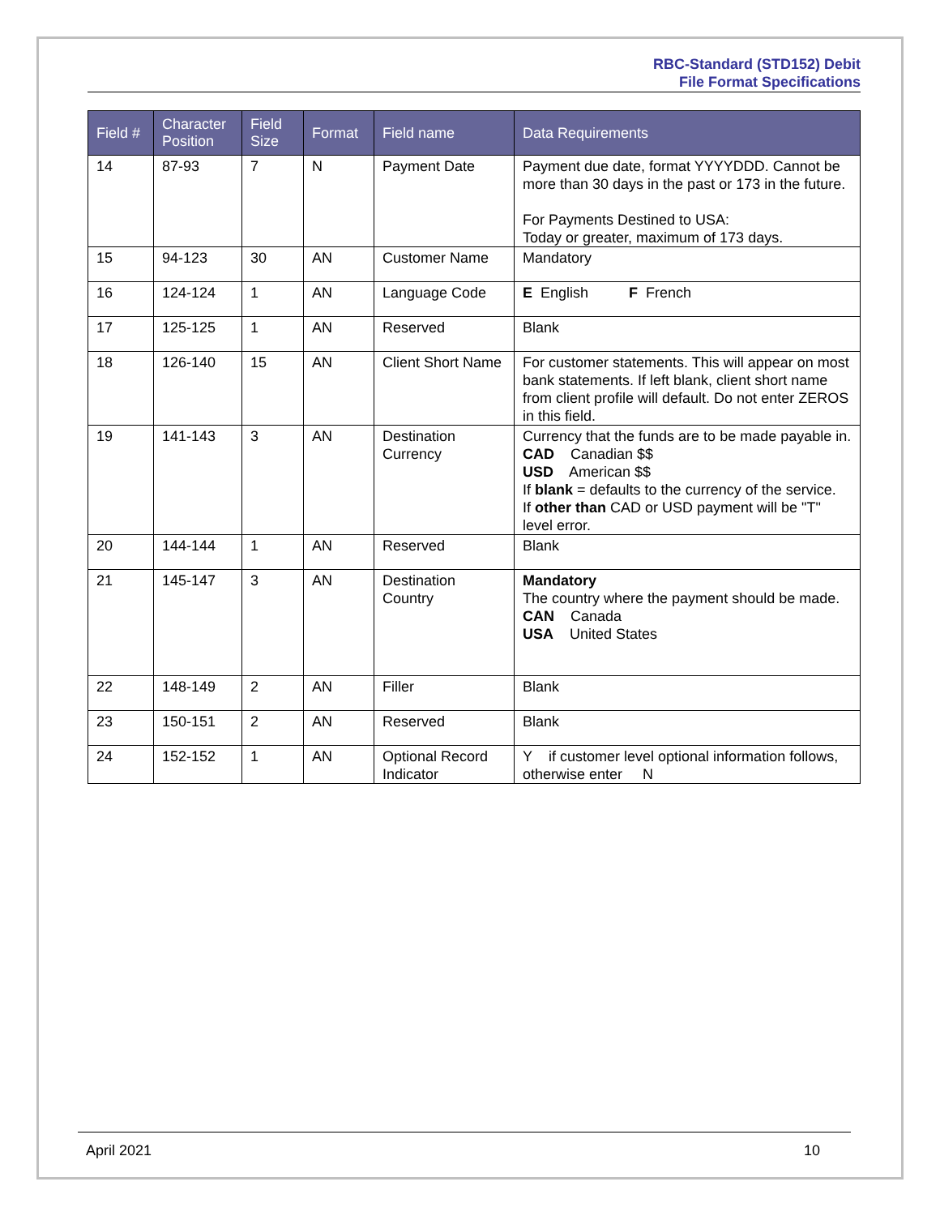RBC-Standard (STD152) Debit
File Format Specifications
| Field # | Character Position | Field Size | Format | Field name | Data Requirements |
| --- | --- | --- | --- | --- | --- |
| 14 | 87-93 | 7 | N | Payment Date | Payment due date, format YYYYDDD. Cannot be more than 30 days in the past or 173 in the future. For Payments Destined to USA: Today or greater, maximum of 173 days. |
| 15 | 94-123 | 30 | AN | Customer Name | Mandatory |
| 16 | 124-124 | 1 | AN | Language Code | E English F French |
| 17 | 125-125 | 1 | AN | Reserved | Blank |
| 18 | 126-140 | 15 | AN | Client Short Name | For customer statements. This will appear on most bank statements. If left blank, client short name from client profile will default. Do not enter ZEROS in this field. |
| 19 | 141-143 | 3 | AN | Destination Currency | Currency that the funds are to be made payable in. CAD Canadian $$ USD American $$ If blank = defaults to the currency of the service. If other than CAD or USD payment will be "T" level error. |
| 20 | 144-144 | 1 | AN | Reserved | Blank |
| 21 | 145-147 | 3 | AN | Destination Country | Mandatory The country where the payment should be made. CAN Canada USA United States |
| 22 | 148-149 | 2 | AN | Filler | Blank |
| 23 | 150-151 | 2 | AN | Reserved | Blank |
| 24 | 152-152 | 1 | AN | Optional Record Indicator | Y if customer level optional information follows, otherwise enter N |
April 2021 10